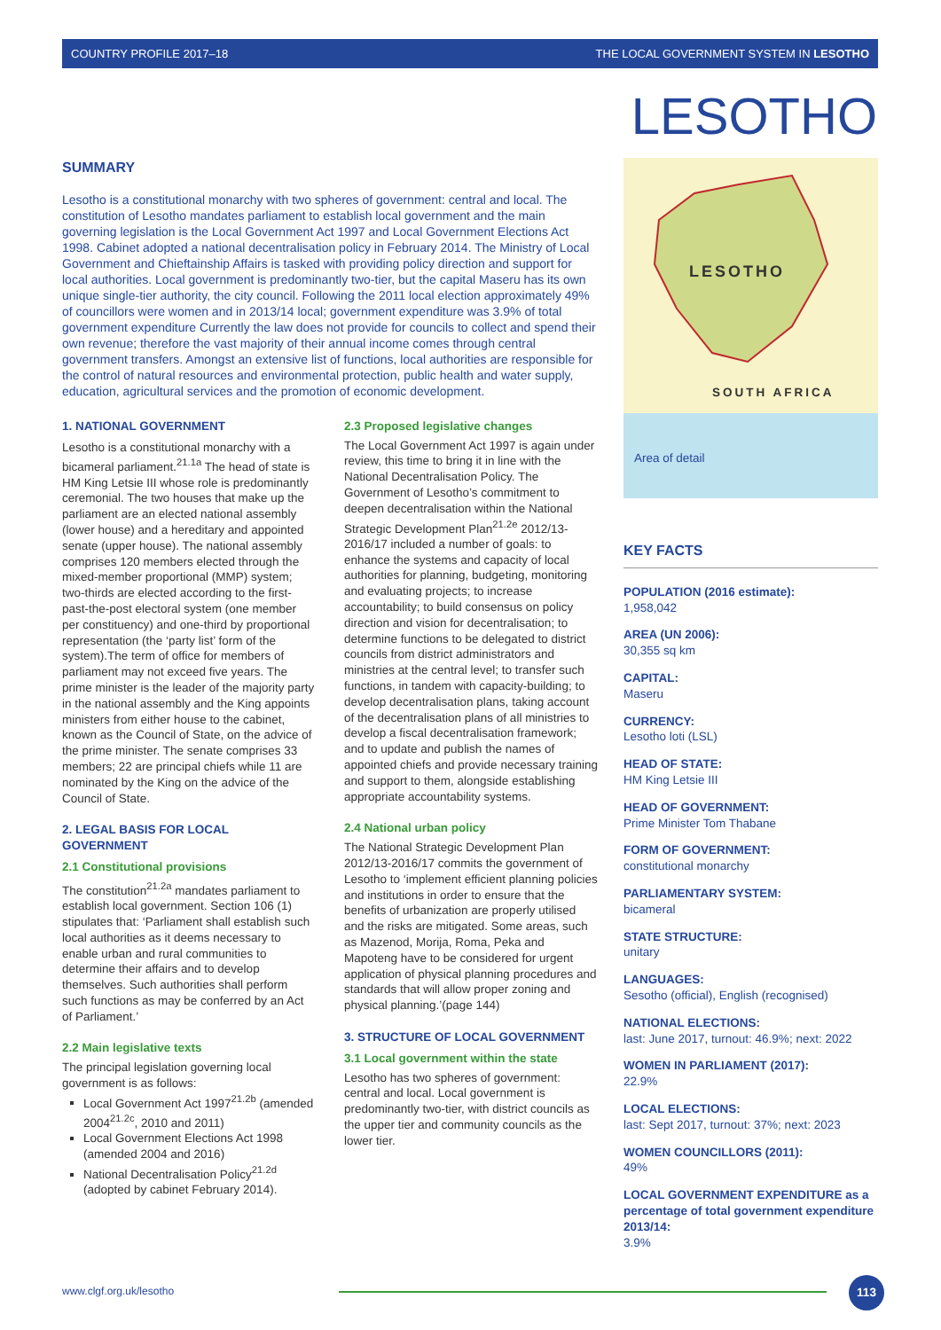COUNTRY PROFILE 2017–18 THE LOCAL GOVERNMENT SYSTEM IN LESOTHO
LESOTHO
SUMMARY
Lesotho is a constitutional monarchy with two spheres of government: central and local. The constitution of Lesotho mandates parliament to establish local government and the main governing legislation is the Local Government Act 1997 and Local Government Elections Act 1998. Cabinet adopted a national decentralisation policy in February 2014. The Ministry of Local Government and Chieftainship Affairs is tasked with providing policy direction and support for local authorities. Local government is predominantly two-tier, but the capital Maseru has its own unique single-tier authority, the city council. Following the 2011 local election approximately 49% of councillors were women and in 2013/14 local; government expenditure was 3.9% of total government expenditure Currently the law does not provide for councils to collect and spend their own revenue; therefore the vast majority of their annual income comes through central government transfers. Amongst an extensive list of functions, local authorities are responsible for the control of natural resources and environmental protection, public health and water supply, education, agricultural services and the promotion of economic development.
1. NATIONAL GOVERNMENT
Lesotho is a constitutional monarchy with a bicameral parliament.<sup>21.1a</sup> The head of state is HM King Letsie III whose role is predominantly ceremonial. The two houses that make up the parliament are an elected national assembly (lower house) and a hereditary and appointed senate (upper house). The national assembly comprises 120 members elected through the mixed-member proportional (MMP) system; two-thirds are elected according to the first-past-the-post electoral system (one member per constituency) and one-third by proportional representation (the ‘party list’ form of the system).The term of office for members of parliament may not exceed five years. The prime minister is the leader of the majority party in the national assembly and the King appoints ministers from either house to the cabinet, known as the Council of State, on the advice of the prime minister. The senate comprises 33 members; 22 are principal chiefs while 11 are nominated by the King on the advice of the Council of State.
2. LEGAL BASIS FOR LOCAL GOVERNMENT
2.1 Constitutional provisions
The constitution<sup>21.2a</sup> mandates parliament to establish local government. Section 106 (1) stipulates that: ‘Parliament shall establish such local authorities as it deems necessary to enable urban and rural communities to determine their affairs and to develop themselves. Such authorities shall perform such functions as may be conferred by an Act of Parliament.’
2.2 Main legislative texts
The principal legislation governing local government is as follows:
Local Government Act 1997<sup>21.2b</sup> (amended 2004<sup>21.2c</sup>, 2010 and 2011)
Local Government Elections Act 1998 (amended 2004 and 2016)
National Decentralisation Policy<sup>21.2d</sup> (adopted by cabinet February 2014).
2.3 Proposed legislative changes
The Local Government Act 1997 is again under review, this time to bring it in line with the National Decentralisation Policy. The Government of Lesotho’s commitment to deepen decentralisation within the National Strategic Development Plan<sup>21.2e</sup> 2012/13-2016/17 included a number of goals: to enhance the systems and capacity of local authorities for planning, budgeting, monitoring and evaluating projects; to increase accountability; to build consensus on policy direction and vision for decentralisation; to determine functions to be delegated to district councils from district administrators and ministries at the central level; to transfer such functions, in tandem with capacity-building; to develop decentralisation plans, taking account of the decentralisation plans of all ministries to develop a fiscal decentralisation framework; and to update and publish the names of appointed chiefs and provide necessary training and support to them, alongside establishing appropriate accountability systems.
2.4 National urban policy
The National Strategic Development Plan 2012/13-2016/17 commits the government of Lesotho to ‘implement efficient planning policies and institutions in order to ensure that the benefits of urbanization are properly utilised and the risks are mitigated. Some areas, such as Mazenod, Morija, Roma, Peka and Mapoteng have to be considered for urgent application of physical planning procedures and standards that will allow proper zoning and physical planning.’(page 144)
3. STRUCTURE OF LOCAL GOVERNMENT
3.1 Local government within the state
Lesotho has two spheres of government: central and local. Local government is predominantly two-tier, with district councils as the upper tier and community councils as the lower tier.
LESOTHO
SOUTH AFRICA
Area of detail
KEY FACTS
POPULATION (2016 estimate):
1,958,042
AREA (UN 2006):
30,355 sq km
CAPITAL:
Maseru
CURRENCY:
Lesotho loti (LSL)
HEAD OF STATE:
HM King Letsie III
HEAD OF GOVERNMENT:
Prime Minister Tom Thabane
FORM OF GOVERNMENT:
constitutional monarchy
PARLIAMENTARY SYSTEM:
bicameral
STATE STRUCTURE:
unitary
LANGUAGES:
Sesotho (official), English (recognised)
NATIONAL ELECTIONS:
last: June 2017, turnout: 46.9%; next: 2022
WOMEN IN PARLIAMENT (2017):
22.9%
LOCAL ELECTIONS:
last: Sept 2017, turnout: 37%; next: 2023
WOMEN COUNCILLORS (2011):
49%
LOCAL GOVERNMENT EXPENDITURE as a percentage of total government expenditure 2013/14:
3.9%
www.clgf.org.uk/lesotho
113